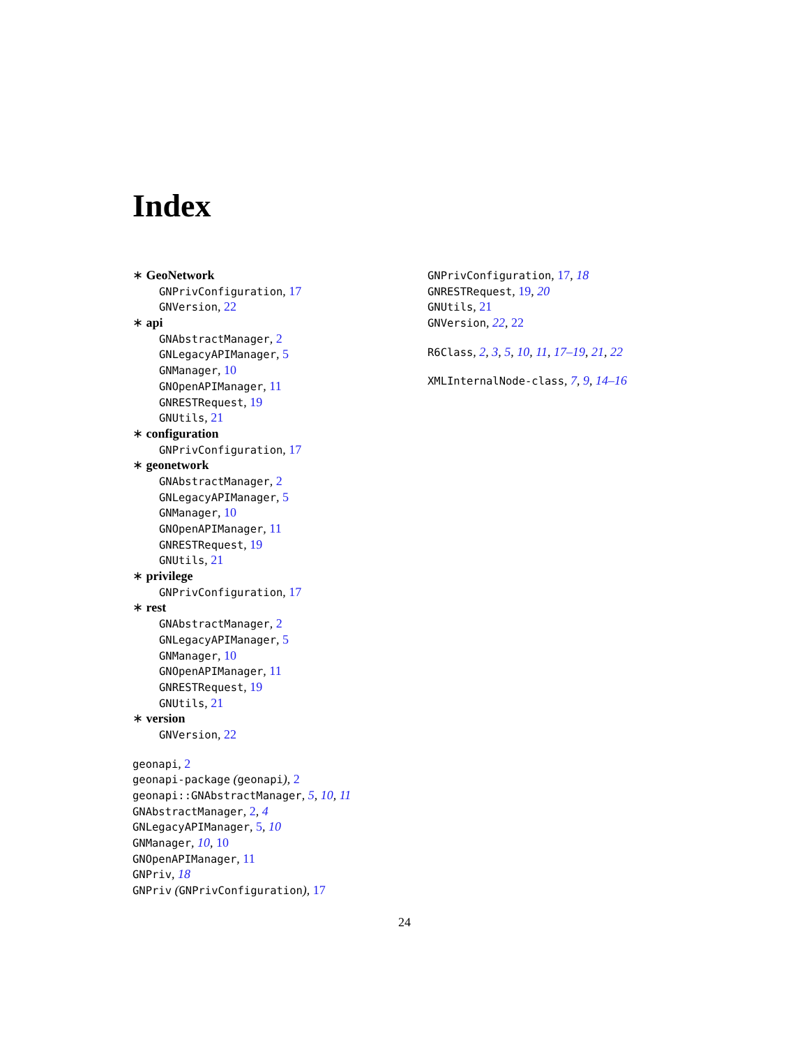Index
∗ GeoNetwork
GNPrivConfiguration, 17
GNVersion, 22
∗ api
GNAbstractManager, 2
GNLegacyAPIManager, 5
GNManager, 10
GNOpenAPIManager, 11
GNRESTRequest, 19
GNUtils, 21
∗ configuration
GNPrivConfiguration, 17
∗ geonetwork
GNAbstractManager, 2
GNLegacyAPIManager, 5
GNManager, 10
GNOpenAPIManager, 11
GNRESTRequest, 19
GNUtils, 21
∗ privilege
GNPrivConfiguration, 17
∗ rest
GNAbstractManager, 2
GNLegacyAPIManager, 5
GNManager, 10
GNOpenAPIManager, 11
GNRESTRequest, 19
GNUtils, 21
∗ version
GNVersion, 22
geonapi, 2
geonapi-package (geonapi), 2
geonapi::GNAbstractManager, 5, 10, 11
GNAbstractManager, 2, 4
GNLegacyAPIManager, 5, 10
GNManager, 10, 10
GNOpenAPIManager, 11
GNPriv, 18
GNPriv (GNPrivConfiguration), 17
GNPrivConfiguration, 17, 18
GNRESTRequest, 19, 20
GNUtils, 21
GNVersion, 22, 22
R6Class, 2, 3, 5, 10, 11, 17–19, 21, 22
XMLInternalNode-class, 7, 9, 14–16
24